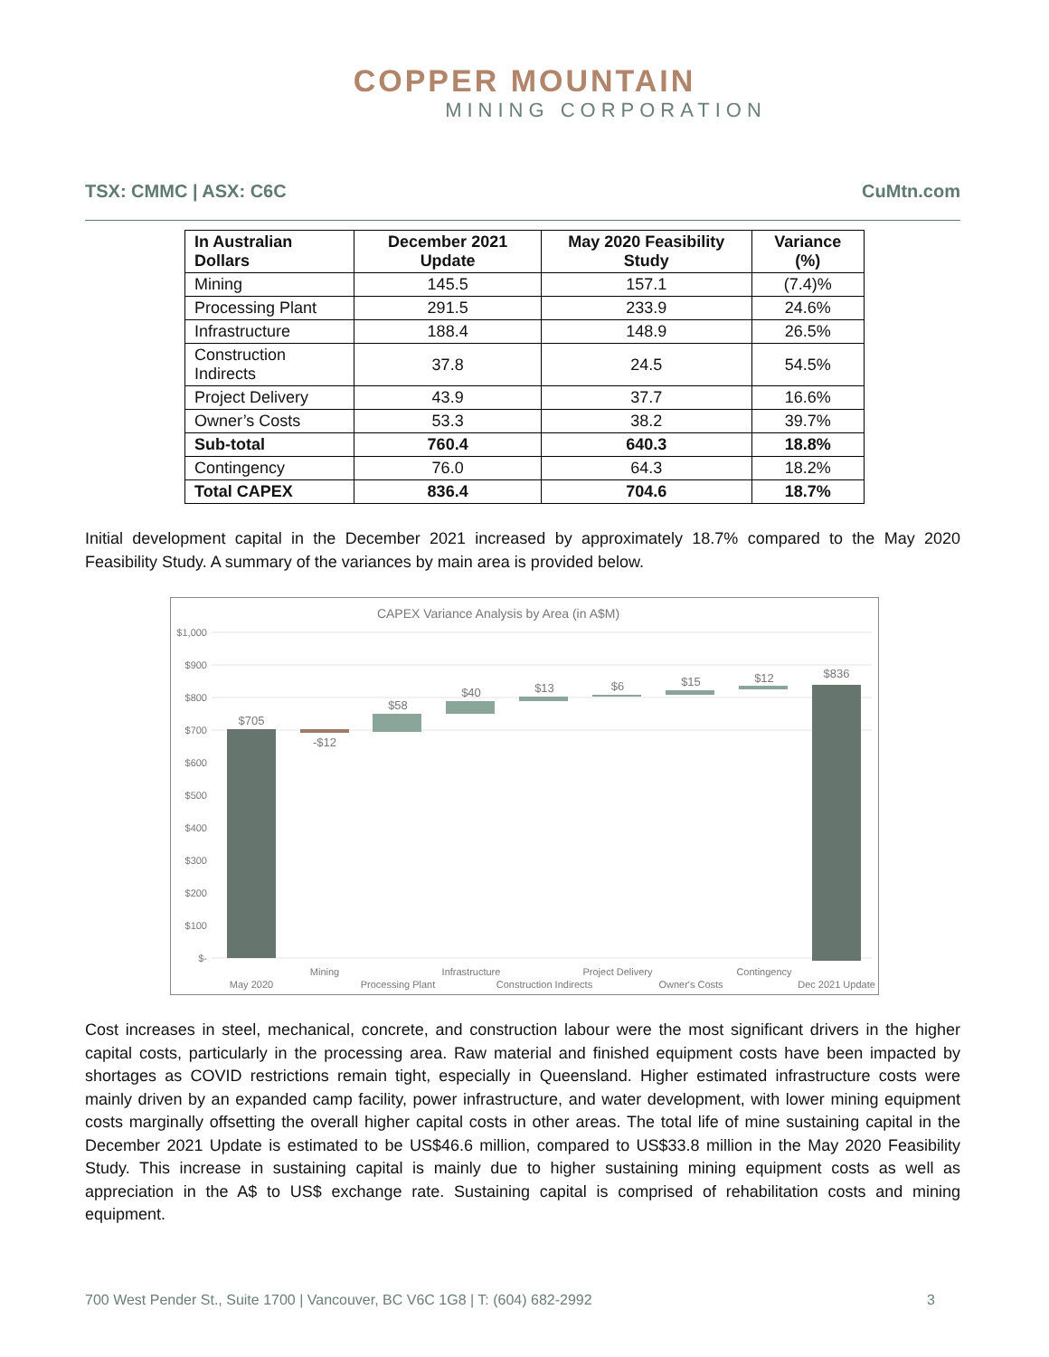COPPER MOUNTAIN
MINING CORPORATION
TSX: CMMC | ASX: C6C CuMtn.com
| In Australian Dollars | December 2021 Update | May 2020 Feasibility Study | Variance (%) |
| --- | --- | --- | --- |
| Mining | 145.5 | 157.1 | (7.4)% |
| Processing Plant | 291.5 | 233.9 | 24.6% |
| Infrastructure | 188.4 | 148.9 | 26.5% |
| Construction Indirects | 37.8 | 24.5 | 54.5% |
| Project Delivery | 43.9 | 37.7 | 16.6% |
| Owner’s Costs | 53.3 | 38.2 | 39.7% |
| Sub-total | 760.4 | 640.3 | 18.8% |
| Contingency | 76.0 | 64.3 | 18.2% |
| Total CAPEX | 836.4 | 704.6 | 18.7% |
Initial development capital in the December 2021 increased by approximately 18.7% compared to the May 2020 Feasibility Study. A summary of the variances by main area is provided below.
CAPEX Variance Analysis by Area (in A$M)
$1,000
$900
$800
$700
$600
$500
$400
$300
$200
$100
$-
$705
-$12
$58
$40
$13
$6
$15
$12
$836
May 2020
Mining
Processing Plant
Infrastructure
Construction Indirects
Project Delivery
Owner's Costs
Contingency
Dec 2021 Update
Cost increases in steel, mechanical, concrete, and construction labour were the most significant drivers in the higher capital costs, particularly in the processing area. Raw material and finished equipment costs have been impacted by shortages as COVID restrictions remain tight, especially in Queensland. Higher estimated infrastructure costs were mainly driven by an expanded camp facility, power infrastructure, and water development, with lower mining equipment costs marginally offsetting the overall higher capital costs in other areas. The total life of mine sustaining capital in the December 2021 Update is estimated to be US$46.6 million, compared to US$33.8 million in the May 2020 Feasibility Study. This increase in sustaining capital is mainly due to higher sustaining mining equipment costs as well as appreciation in the A$ to US$ exchange rate. Sustaining capital is comprised of rehabilitation costs and mining equipment.
700 West Pender St., Suite 1700 | Vancouver, BC V6C 1G8 | T: (604) 682-2992 3